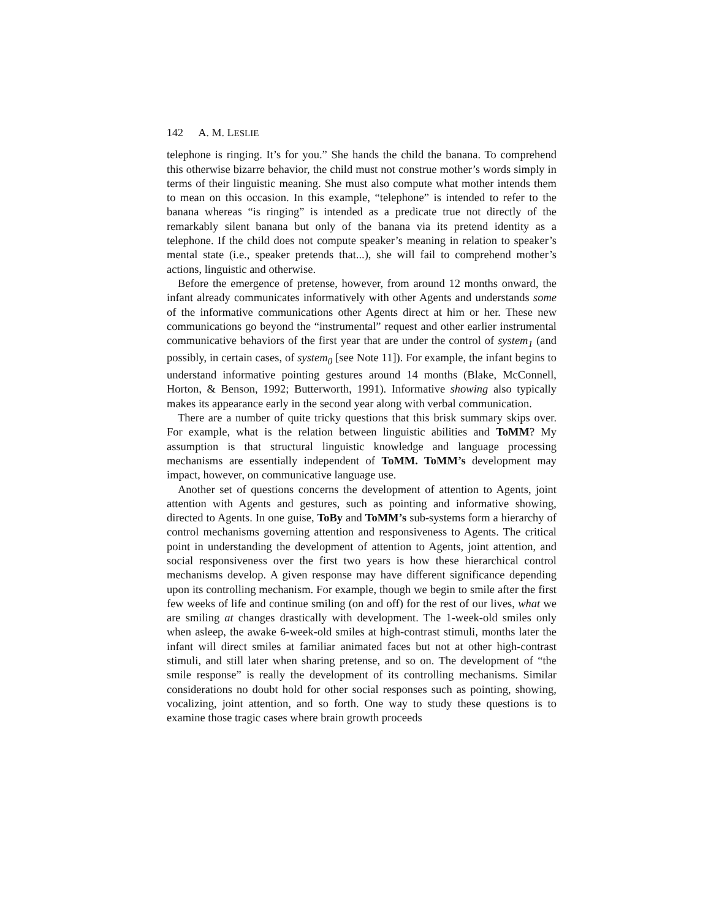142 A. M. LESLIE
telephone is ringing. It’s for you.” She hands the child the banana. To comprehend this otherwise bizarre behavior, the child must not construe mother’s words simply in terms of their linguistic meaning. She must also compute what mother intends them to mean on this occasion. In this example, “telephone” is intended to refer to the banana whereas “is ringing” is intended as a predicate true not directly of the remarkably silent banana but only of the banana via its pretend identity as a telephone. If the child does not compute speaker’s meaning in relation to speaker’s mental state (i.e., speaker pretends that...), she will fail to comprehend mother’s actions, linguistic and otherwise.
Before the emergence of pretense, however, from around 12 months onward, the infant already communicates informatively with other Agents and understands some of the informative communications other Agents direct at him or her. These new communications go beyond the “instrumental” request and other earlier instrumental communicative behaviors of the first year that are under the control of system<sub>1</sub> (and possibly, in certain cases, of system<sub>0</sub> [see Note 11]). For example, the infant begins to understand informative pointing gestures around 14 months (Blake, McConnell, Horton, & Benson, 1992; Butterworth, 1991). Informative showing also typically makes its appearance early in the second year along with verbal communication.
There are a number of quite tricky questions that this brisk summary skips over. For example, what is the relation between linguistic abilities and ToMM? My assumption is that structural linguistic knowledge and language processing mechanisms are essentially independent of ToMM. ToMM’s development may impact, however, on communicative language use.
Another set of questions concerns the development of attention to Agents, joint attention with Agents and gestures, such as pointing and informative showing, directed to Agents. In one guise, ToBy and ToMM’s sub-systems form a hierarchy of control mechanisms governing attention and responsiveness to Agents. The critical point in understanding the development of attention to Agents, joint attention, and social responsiveness over the first two years is how these hierarchical control mechanisms develop. A given response may have different significance depending upon its controlling mechanism. For example, though we begin to smile after the first few weeks of life and continue smiling (on and off) for the rest of our lives, what we are smiling at changes drastically with development. The 1-week-old smiles only when asleep, the awake 6-week-old smiles at high-contrast stimuli, months later the infant will direct smiles at familiar animated faces but not at other high-contrast stimuli, and still later when sharing pretense, and so on. The development of “the smile response” is really the development of its controlling mechanisms. Similar considerations no doubt hold for other social responses such as pointing, showing, vocalizing, joint attention, and so forth. One way to study these questions is to examine those tragic cases where brain growth proceeds